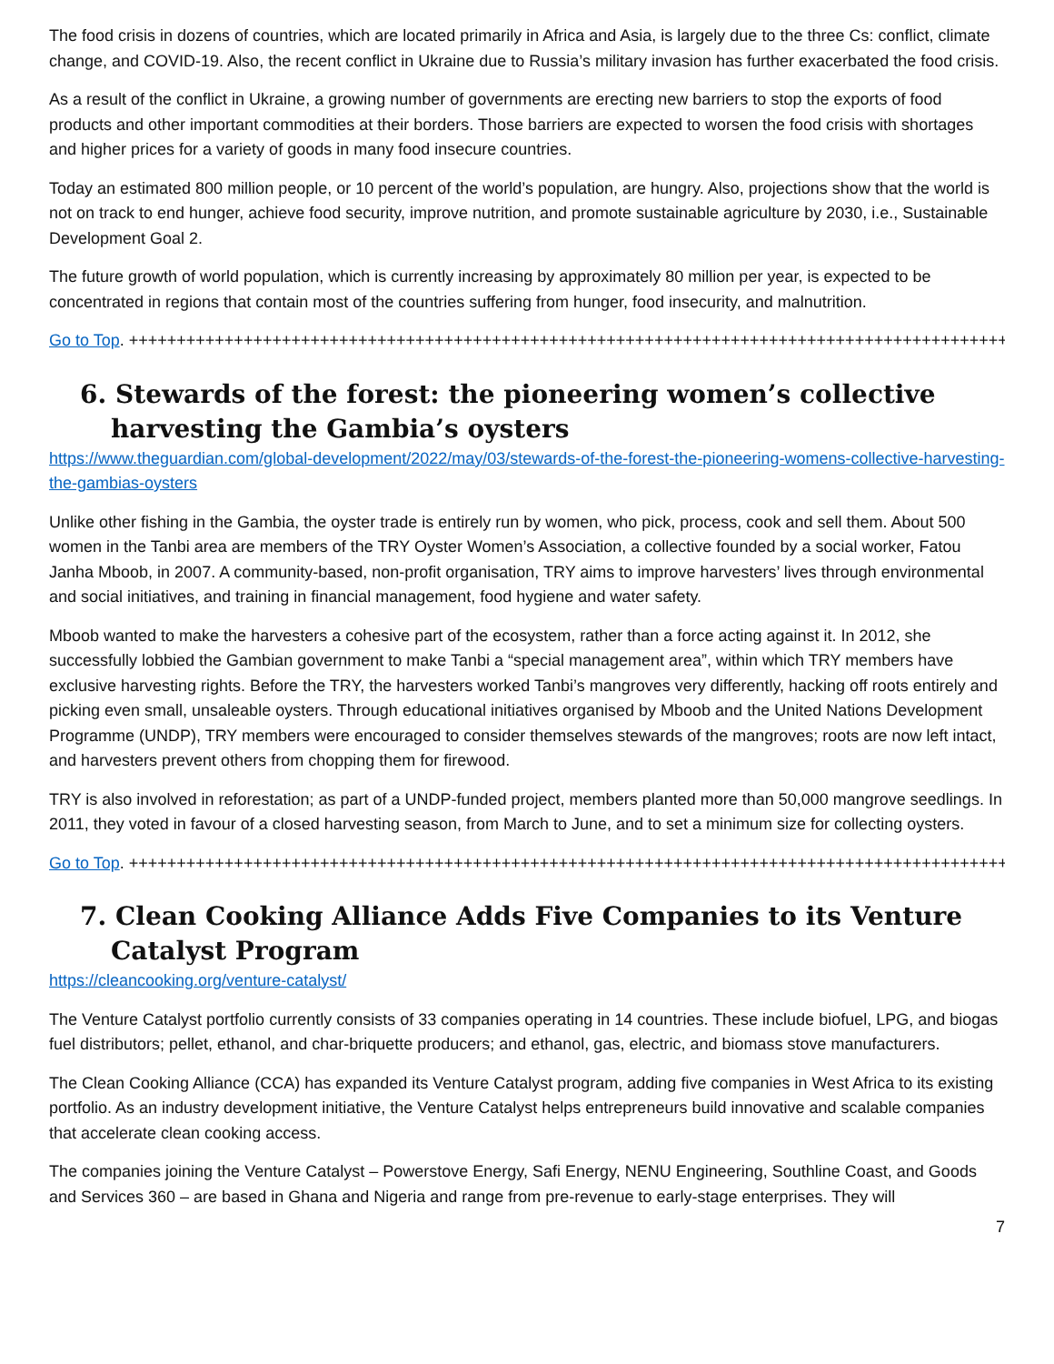The food crisis in dozens of countries, which are located primarily in Africa and Asia, is largely due to the three Cs: conflict, climate change, and COVID-19. Also, the recent conflict in Ukraine due to Russia’s military invasion has further exacerbated the food crisis.
As a result of the conflict in Ukraine, a growing number of governments are erecting new barriers to stop the exports of food products and other important commodities at their borders. Those barriers are expected to worsen the food crisis with shortages and higher prices for a variety of goods in many food insecure countries.
Today an estimated 800 million people, or 10 percent of the world’s population, are hungry. Also, projections show that the world is not on track to end hunger, achieve food security, improve nutrition, and promote sustainable agriculture by 2030, i.e., Sustainable Development Goal 2.
The future growth of world population, which is currently increasing by approximately 80 million per year, is expected to be concentrated in regions that contain most of the countries suffering from hunger, food insecurity, and malnutrition.
Go to Top. ++++++++++++++++++++++++++++++++++++++++++++++++++++++++++++++++++++++++++++++++++++++++++++++
6. Stewards of the forest: the pioneering women’s collective harvesting the Gambia’s oysters
https://www.theguardian.com/global-development/2022/may/03/stewards-of-the-forest-the-pioneering-womens-collective-harvesting-the-gambias-oysters
Unlike other fishing in the Gambia, the oyster trade is entirely run by women, who pick, process, cook and sell them. About 500 women in the Tanbi area are members of the TRY Oyster Women’s Association, a collective founded by a social worker, Fatou Janha Mboob, in 2007. A community-based, non-profit organisation, TRY aims to improve harvesters’ lives through environmental and social initiatives, and training in financial management, food hygiene and water safety.
Mboob wanted to make the harvesters a cohesive part of the ecosystem, rather than a force acting against it. In 2012, she successfully lobbied the Gambian government to make Tanbi a “special management area”, within which TRY members have exclusive harvesting rights. Before the TRY, the harvesters worked Tanbi’s mangroves very differently, hacking off roots entirely and picking even small, unsaleable oysters. Through educational initiatives organised by Mboob and the United Nations Development Programme (UNDP), TRY members were encouraged to consider themselves stewards of the mangroves; roots are now left intact, and harvesters prevent others from chopping them for firewood.
TRY is also involved in reforestation; as part of a UNDP-funded project, members planted more than 50,000 mangrove seedlings. In 2011, they voted in favour of a closed harvesting season, from March to June, and to set a minimum size for collecting oysters.
Go to Top. ++++++++++++++++++++++++++++++++++++++++++++++++++++++++++++++++++++++++++++++++++++++++++++++
7. Clean Cooking Alliance Adds Five Companies to its Venture Catalyst Program
https://cleancooking.org/venture-catalyst/
The Venture Catalyst portfolio currently consists of 33 companies operating in 14 countries. These include biofuel, LPG, and biogas fuel distributors; pellet, ethanol, and char-briquette producers; and ethanol, gas, electric, and biomass stove manufacturers.
The Clean Cooking Alliance (CCA) has expanded its Venture Catalyst program, adding five companies in West Africa to its existing portfolio. As an industry development initiative, the Venture Catalyst helps entrepreneurs build innovative and scalable companies that accelerate clean cooking access.
The companies joining the Venture Catalyst – Powerstove Energy, Safi Energy, NENU Engineering, Southline Coast, and Goods and Services 360 – are based in Ghana and Nigeria and range from pre-revenue to early-stage enterprises. They will
7